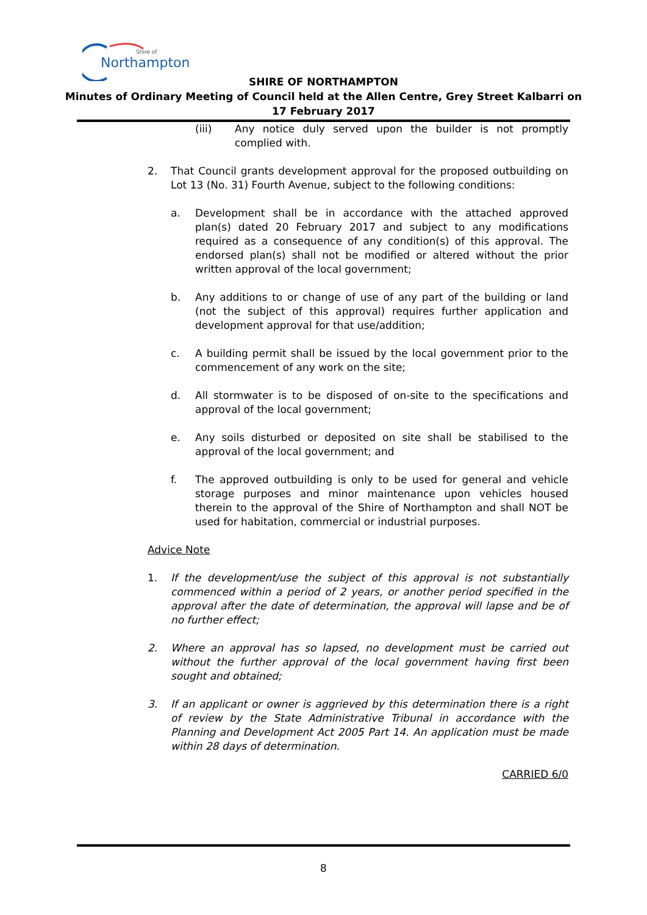Northampton
Shire of
SHIRE OF NORTHAMPTON
Minutes of Ordinary Meeting of Council held at the Allen Centre, Grey Street Kalbarri on
17 February 2017
(iii) Any notice duly served upon the builder is not promptly complied with.
2. That Council grants development approval for the proposed outbuilding on Lot 13 (No. 31) Fourth Avenue, subject to the following conditions:
a. Development shall be in accordance with the attached approved plan(s) dated 20 February 2017 and subject to any modifications required as a consequence of any condition(s) of this approval. The endorsed plan(s) shall not be modified or altered without the prior written approval of the local government;
b. Any additions to or change of use of any part of the building or land (not the subject of this approval) requires further application and development approval for that use/addition;
c. A building permit shall be issued by the local government prior to the commencement of any work on the site;
d. All stormwater is to be disposed of on-site to the specifications and approval of the local government;
e. Any soils disturbed or deposited on site shall be stabilised to the approval of the local government; and
f. The approved outbuilding is only to be used for general and vehicle storage purposes and minor maintenance upon vehicles housed therein to the approval of the Shire of Northampton and shall NOT be used for habitation, commercial or industrial purposes.
Advice Note
1. If the development/use the subject of this approval is not substantially commenced within a period of 2 years, or another period specified in the approval after the date of determination, the approval will lapse and be of no further effect;
2. Where an approval has so lapsed, no development must be carried out without the further approval of the local government having first been sought and obtained;
3. If an applicant or owner is aggrieved by this determination there is a right of review by the State Administrative Tribunal in accordance with the Planning and Development Act 2005 Part 14. An application must be made within 28 days of determination.
CARRIED 6/0
8